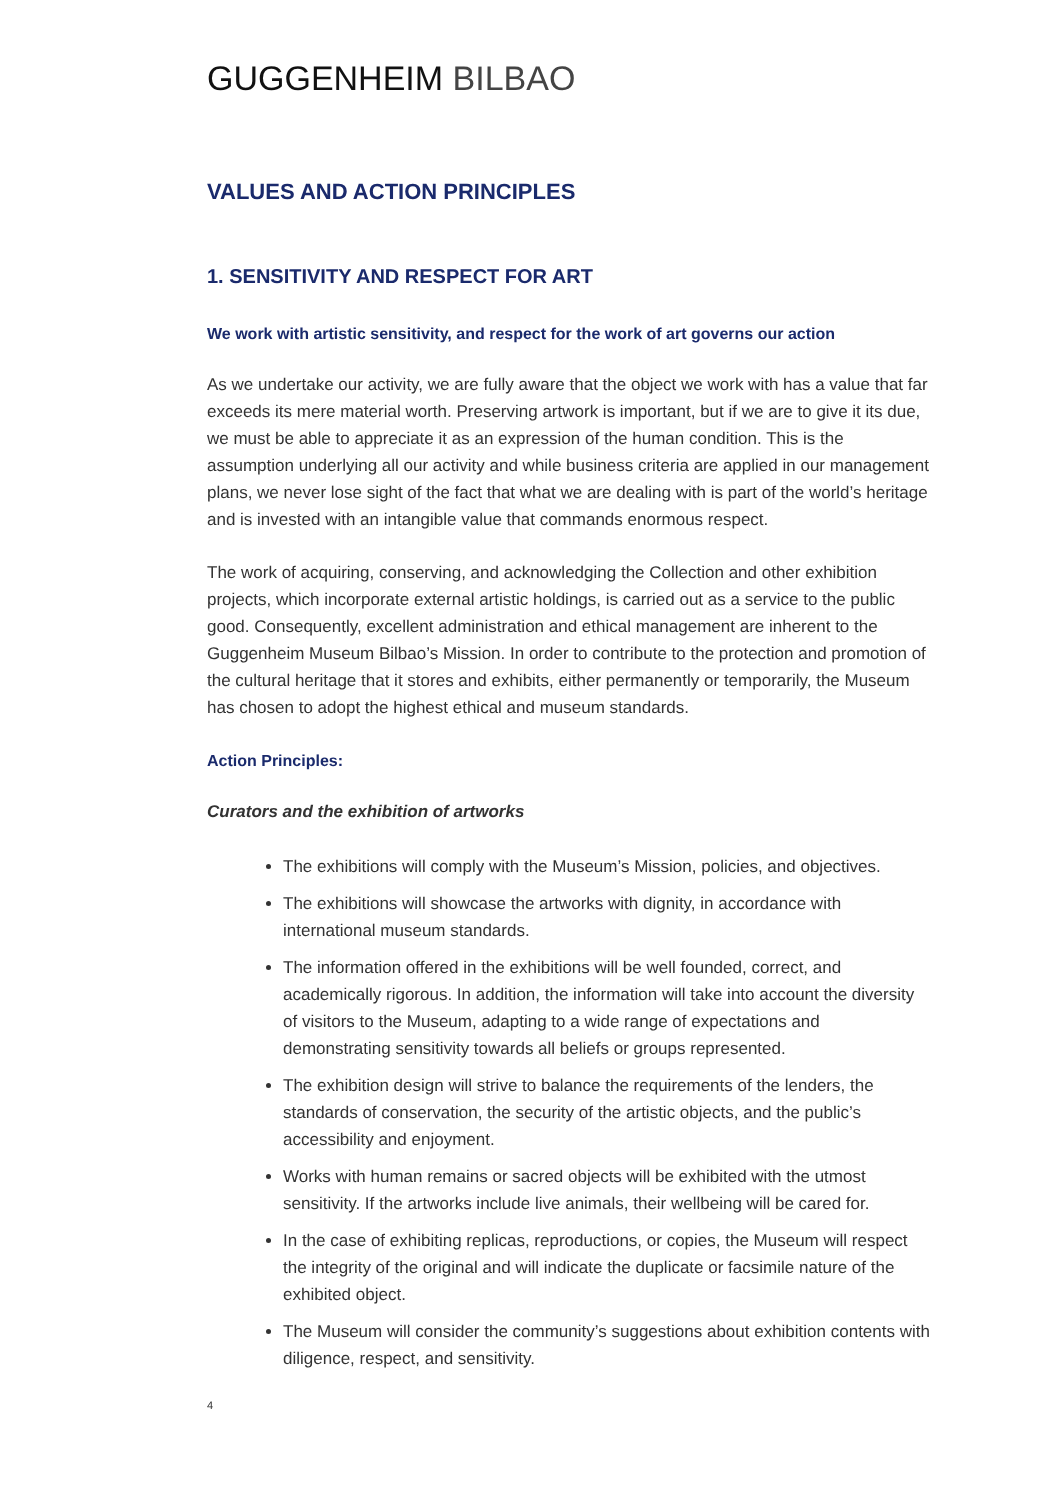GUGGENHEIM BILBAO
VALUES AND ACTION PRINCIPLES
1. SENSITIVITY AND RESPECT FOR ART
We work with artistic sensitivity, and respect for the work of art governs our action
As we undertake our activity, we are fully aware that the object we work with has a value that far exceeds its mere material worth. Preserving artwork is important, but if we are to give it its due, we must be able to appreciate it as an expression of the human condition. This is the assumption underlying all our activity and while business criteria are applied in our management plans, we never lose sight of the fact that what we are dealing with is part of the world’s heritage and is invested with an intangible value that commands enormous respect.
The work of acquiring, conserving, and acknowledging the Collection and other exhibition projects, which incorporate external artistic holdings, is carried out as a service to the public good. Consequently, excellent administration and ethical management are inherent to the Guggenheim Museum Bilbao’s Mission. In order to contribute to the protection and promotion of the cultural heritage that it stores and exhibits, either permanently or temporarily, the Museum has chosen to adopt the highest ethical and museum standards.
Action Principles:
Curators and the exhibition of artworks
The exhibitions will comply with the Museum’s Mission, policies, and objectives.
The exhibitions will showcase the artworks with dignity, in accordance with international museum standards.
The information offered in the exhibitions will be well founded, correct, and academically rigorous. In addition, the information will take into account the diversity of visitors to the Museum, adapting to a wide range of expectations and demonstrating sensitivity towards all beliefs or groups represented.
The exhibition design will strive to balance the requirements of the lenders, the standards of conservation, the security of the artistic objects, and the public’s accessibility and enjoyment.
Works with human remains or sacred objects will be exhibited with the utmost sensitivity. If the artworks include live animals, their wellbeing will be cared for.
In the case of exhibiting replicas, reproductions, or copies, the Museum will respect the integrity of the original and will indicate the duplicate or facsimile nature of the exhibited object.
The Museum will consider the community’s suggestions about exhibition contents with diligence, respect, and sensitivity.
4